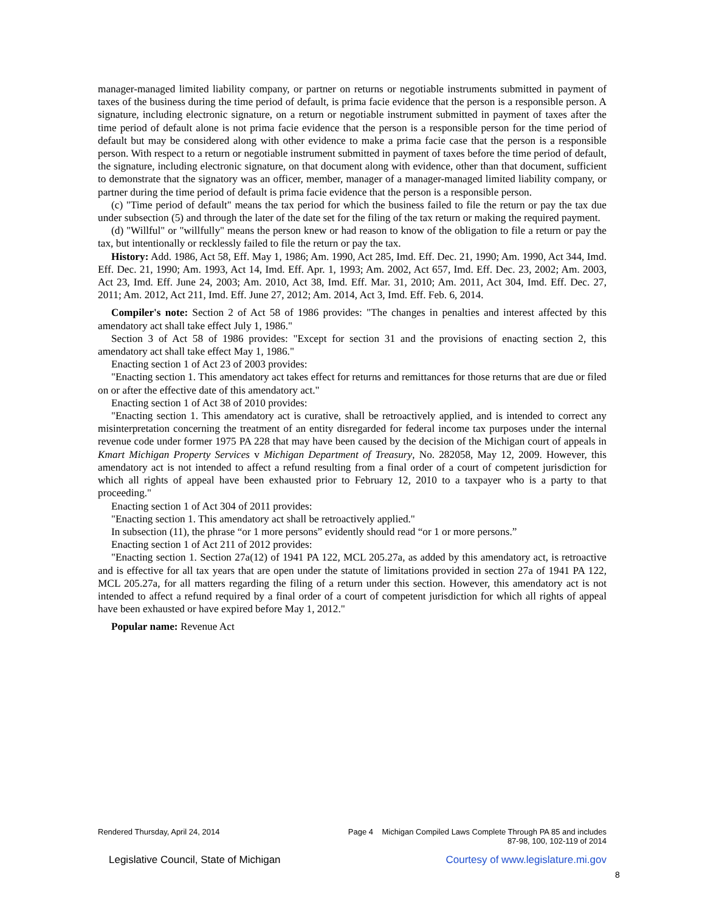manager-managed limited liability company, or partner on returns or negotiable instruments submitted in payment of taxes of the business during the time period of default, is prima facie evidence that the person is a responsible person. A signature, including electronic signature, on a return or negotiable instrument submitted in payment of taxes after the time period of default alone is not prima facie evidence that the person is a responsible person for the time period of default but may be considered along with other evidence to make a prima facie case that the person is a responsible person. With respect to a return or negotiable instrument submitted in payment of taxes before the time period of default, the signature, including electronic signature, on that document along with evidence, other than that document, sufficient to demonstrate that the signatory was an officer, member, manager of a manager-managed limited liability company, or partner during the time period of default is prima facie evidence that the person is a responsible person.
(c) "Time period of default" means the tax period for which the business failed to file the return or pay the tax due under subsection (5) and through the later of the date set for the filing of the tax return or making the required payment.
(d) "Willful" or "willfully" means the person knew or had reason to know of the obligation to file a return or pay the tax, but intentionally or recklessly failed to file the return or pay the tax.
History: Add. 1986, Act 58, Eff. May 1, 1986; Am. 1990, Act 285, Imd. Eff. Dec. 21, 1990; Am. 1990, Act 344, Imd. Eff. Dec. 21, 1990; Am. 1993, Act 14, Imd. Eff. Apr. 1, 1993; Am. 2002, Act 657, Imd. Eff. Dec. 23, 2002; Am. 2003, Act 23, Imd. Eff. June 24, 2003; Am. 2010, Act 38, Imd. Eff. Mar. 31, 2010; Am. 2011, Act 304, Imd. Eff. Dec. 27, 2011; Am. 2012, Act 211, Imd. Eff. June 27, 2012; Am. 2014, Act 3, Imd. Eff. Feb. 6, 2014.
Compiler's note: Section 2 of Act 58 of 1986 provides: "The changes in penalties and interest affected by this amendatory act shall take effect July 1, 1986."
Section 3 of Act 58 of 1986 provides: "Except for section 31 and the provisions of enacting section 2, this amendatory act shall take effect May 1, 1986."
Enacting section 1 of Act 23 of 2003 provides:
"Enacting section 1. This amendatory act takes effect for returns and remittances for those returns that are due or filed on or after the effective date of this amendatory act."
Enacting section 1 of Act 38 of 2010 provides:
"Enacting section 1. This amendatory act is curative, shall be retroactively applied, and is intended to correct any misinterpretation concerning the treatment of an entity disregarded for federal income tax purposes under the internal revenue code under former 1975 PA 228 that may have been caused by the decision of the Michigan court of appeals in Kmart Michigan Property Services v Michigan Department of Treasury, No. 282058, May 12, 2009. However, this amendatory act is not intended to affect a refund resulting from a final order of a court of competent jurisdiction for which all rights of appeal have been exhausted prior to February 12, 2010 to a taxpayer who is a party to that proceeding."
Enacting section 1 of Act 304 of 2011 provides:
"Enacting section 1. This amendatory act shall be retroactively applied."
In subsection (11), the phrase “or 1 more persons” evidently should read “or 1 or more persons.”
Enacting section 1 of Act 211 of 2012 provides:
"Enacting section 1. Section 27a(12) of 1941 PA 122, MCL 205.27a, as added by this amendatory act, is retroactive and is effective for all tax years that are open under the statute of limitations provided in section 27a of 1941 PA 122, MCL 205.27a, for all matters regarding the filing of a return under this section. However, this amendatory act is not intended to affect a refund required by a final order of a court of competent jurisdiction for which all rights of appeal have been exhausted or have expired before May 1, 2012."
Popular name: Revenue Act
Rendered Thursday, April 24, 2014 Page 4 Michigan Compiled Laws Complete Through PA 85 and includes
87-98, 100, 102-119 of 2014
Legislative Council, State of Michigan Courtesy of www.legislature.mi.gov
8